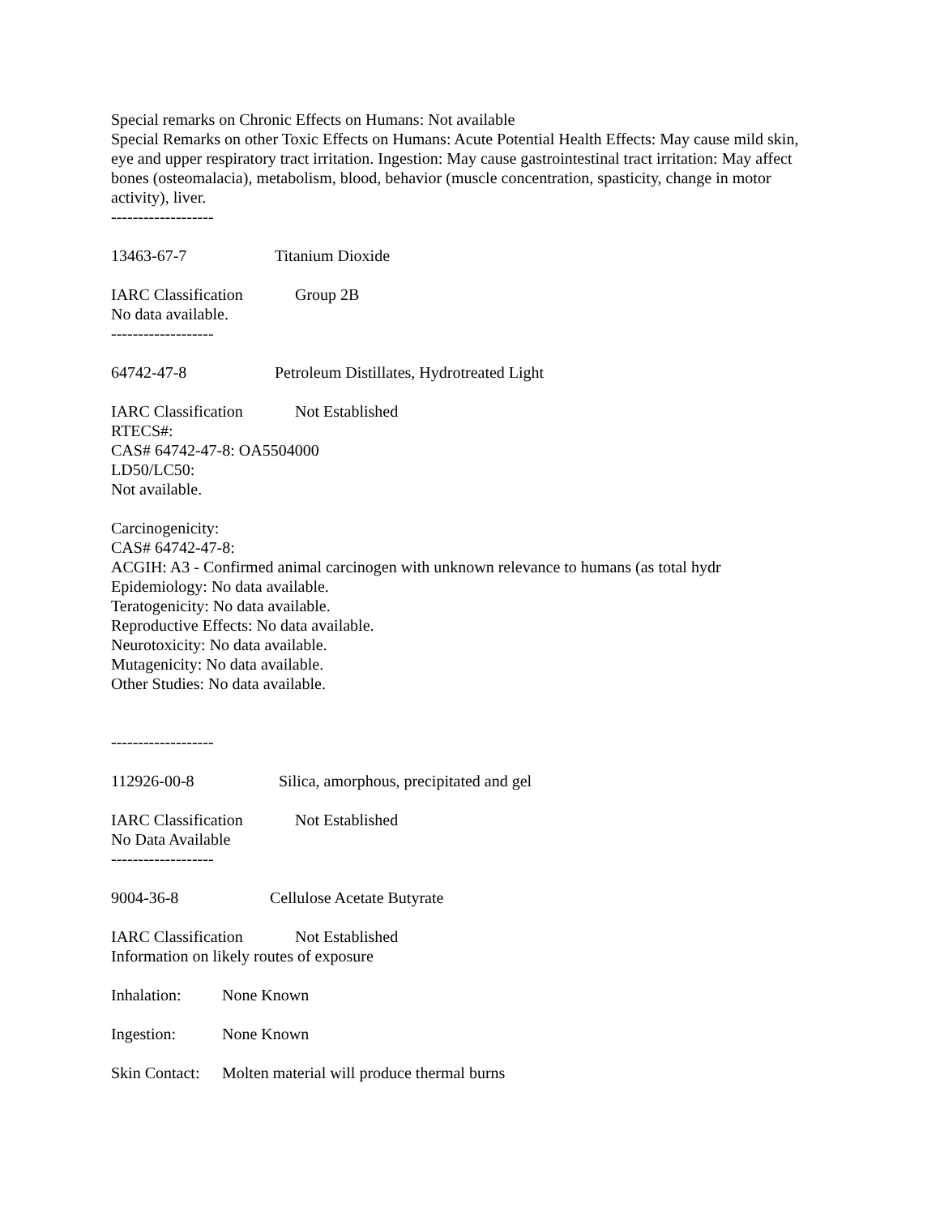Special remarks on Chronic Effects on Humans: Not available
Special Remarks on other Toxic Effects on Humans: Acute Potential Health Effects: May cause mild skin, eye and upper respiratory tract irritation. Ingestion: May cause gastrointestinal tract irritation: May affect bones (osteomalacia), metabolism, blood, behavior (muscle concentration, spasticity, change in motor activity), liver.
-------------------
13463-67-7 Titanium Dioxide
IARC Classification Group 2B
No data available.
-------------------
64742-47-8 Petroleum Distillates, Hydrotreated Light
IARC Classification Not Established
RTECS#:
CAS# 64742-47-8: OA5504000
LD50/LC50:
Not available.
Carcinogenicity:
CAS# 64742-47-8:
ACGIH: A3 - Confirmed animal carcinogen with unknown relevance to humans (as total hydr
Epidemiology: No data available.
Teratogenicity: No data available.
Reproductive Effects: No data available.
Neurotoxicity: No data available.
Mutagenicity: No data available.
Other Studies: No data available.
-------------------
112926-00-8 Silica, amorphous, precipitated and gel
IARC Classification Not Established
No Data Available
-------------------
9004-36-8 Cellulose Acetate Butyrate
IARC Classification Not Established
Information on likely routes of exposure
Inhalation: None Known
Ingestion: None Known
Skin Contact: Molten material will produce thermal burns